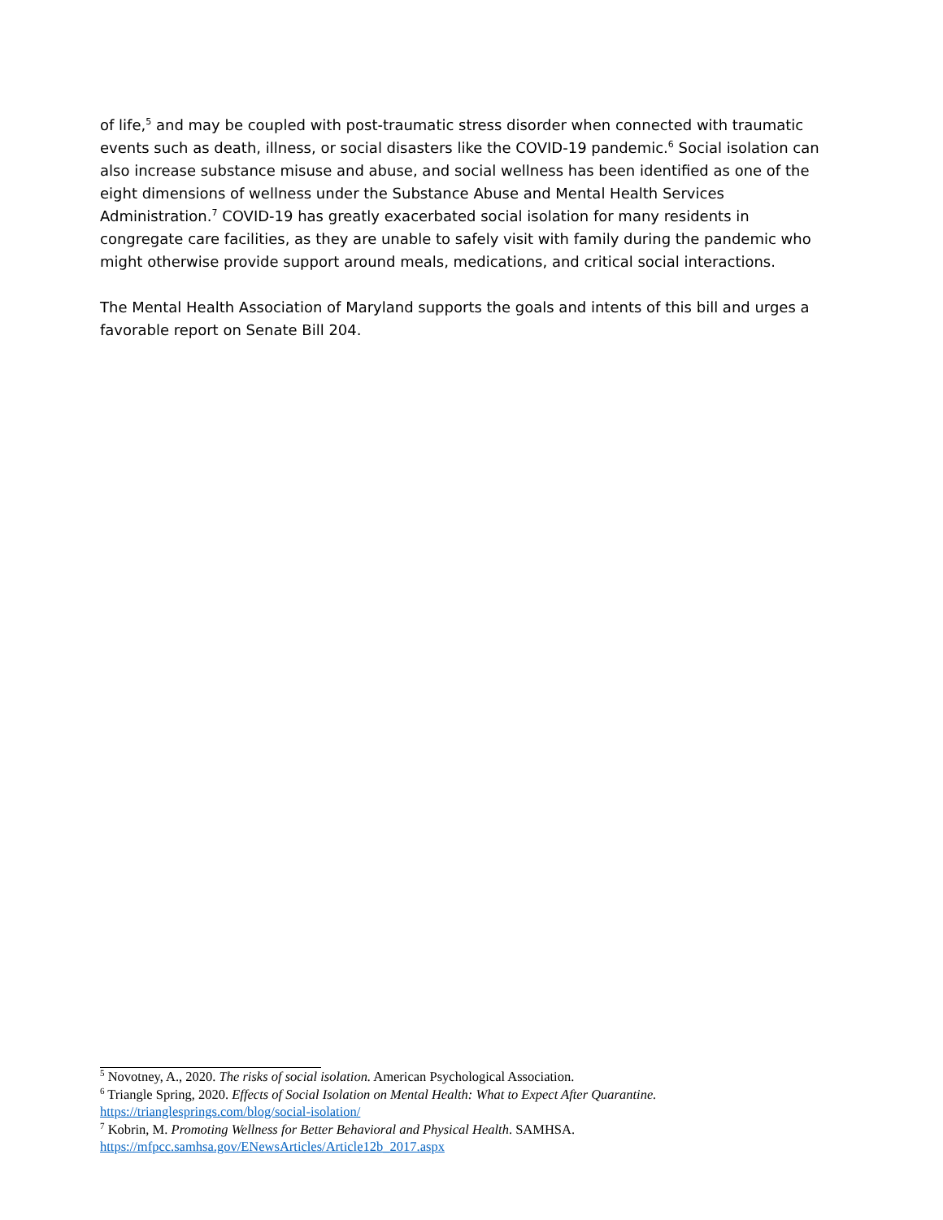of life,<sup>5</sup> and may be coupled with post-traumatic stress disorder when connected with traumatic events such as death, illness, or social disasters like the COVID-19 pandemic.<sup>6</sup> Social isolation can also increase substance misuse and abuse, and social wellness has been identified as one of the eight dimensions of wellness under the Substance Abuse and Mental Health Services Administration.<sup>7</sup> COVID-19 has greatly exacerbated social isolation for many residents in congregate care facilities, as they are unable to safely visit with family during the pandemic who might otherwise provide support around meals, medications, and critical social interactions.
The Mental Health Association of Maryland supports the goals and intents of this bill and urges a favorable report on Senate Bill 204.
<sup>5</sup> Novotney, A., 2020. The risks of social isolation. American Psychological Association.
<sup>6</sup> Triangle Spring, 2020. Effects of Social Isolation on Mental Health: What to Expect After Quarantine.
https://trianglesprings.com/blog/social-isolation/
<sup>7</sup> Kobrin, M. Promoting Wellness for Better Behavioral and Physical Health. SAMHSA.
https://mfpcc.samhsa.gov/ENewsArticles/Article12b_2017.aspx